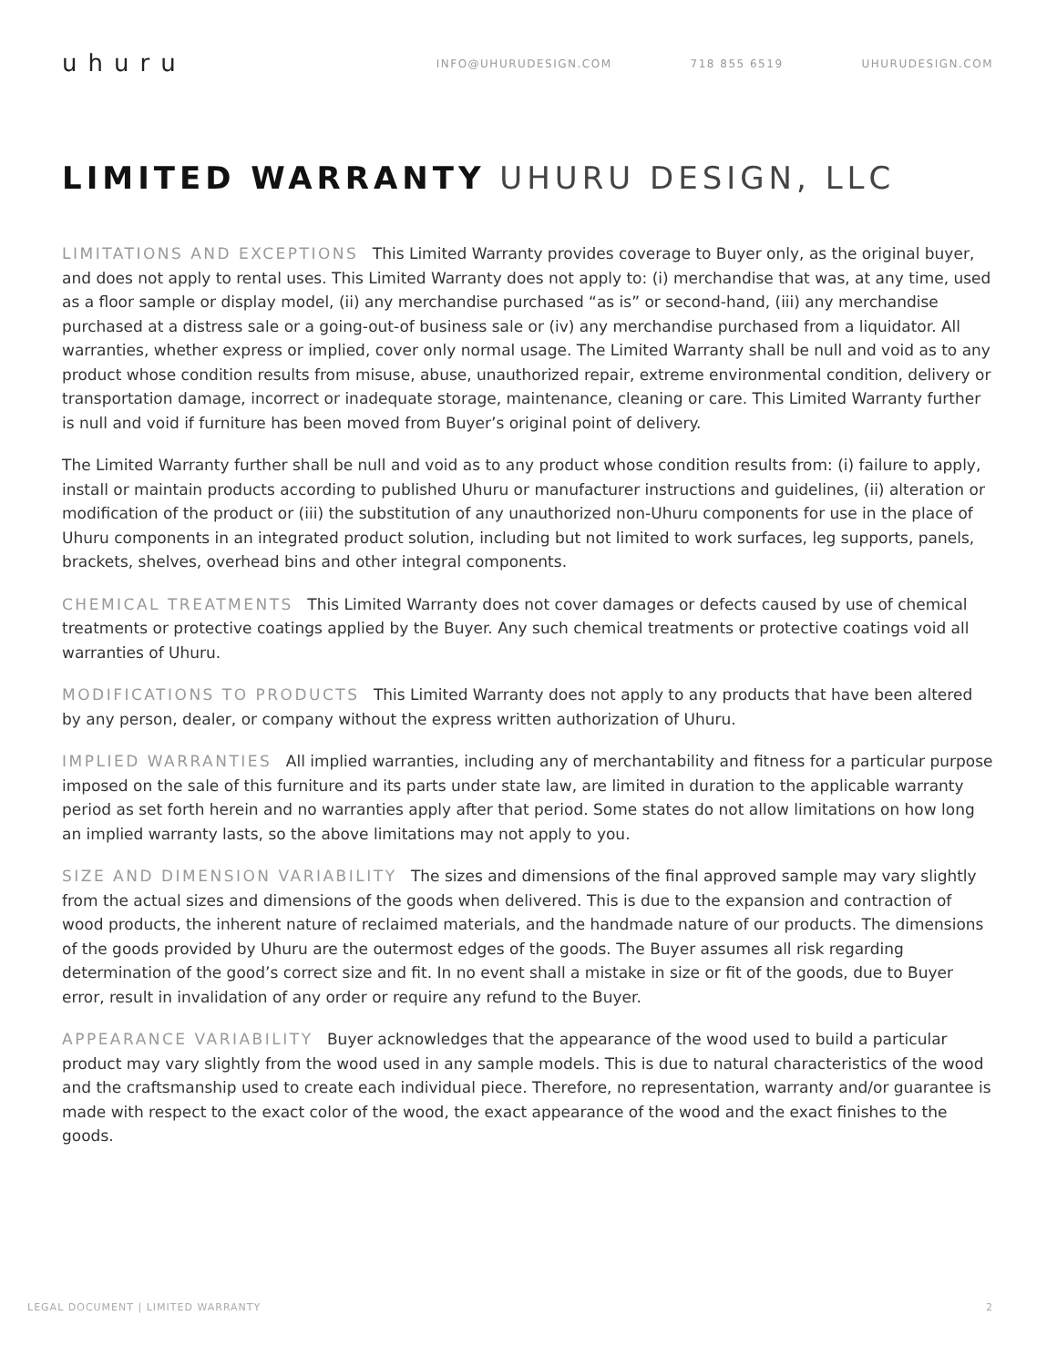uhuru
INFO@UHURUDESIGN.COM 718 855 6519 UHURUDESIGN.COM
LIMITED WARRANTY UHURU DESIGN, LLC
LIMITATIONS AND EXCEPTIONS This Limited Warranty provides coverage to Buyer only, as the original buyer, and does not apply to rental uses. This Limited Warranty does not apply to: (i) merchandise that was, at any time, used as a floor sample or display model, (ii) any merchandise purchased “as is” or second-hand, (iii) any merchandise purchased at a distress sale or a going-out-of business sale or (iv) any merchandise purchased from a liquidator. All warranties, whether express or implied, cover only normal usage. The Limited Warranty shall be null and void as to any product whose condition results from misuse, abuse, unauthorized repair, extreme environmental condition, delivery or transportation damage, incorrect or inadequate storage, maintenance, cleaning or care. This Limited Warranty further is null and void if furniture has been moved from Buyer’s original point of delivery.
The Limited Warranty further shall be null and void as to any product whose condition results from: (i) failure to apply, install or maintain products according to published Uhuru or manufacturer instructions and guidelines, (ii) alteration or modification of the product or (iii) the substitution of any unauthorized non-Uhuru components for use in the place of Uhuru components in an integrated product solution, including but not limited to work surfaces, leg supports, panels, brackets, shelves, overhead bins and other integral components.
CHEMICAL TREATMENTS This Limited Warranty does not cover damages or defects caused by use of chemical treatments or protective coatings applied by the Buyer. Any such chemical treatments or protective coatings void all warranties of Uhuru.
MODIFICATIONS TO PRODUCTS This Limited Warranty does not apply to any products that have been altered by any person, dealer, or company without the express written authorization of Uhuru.
IMPLIED WARRANTIES All implied warranties, including any of merchantability and fitness for a particular purpose imposed on the sale of this furniture and its parts under state law, are limited in duration to the applicable warranty period as set forth herein and no warranties apply after that period. Some states do not allow limitations on how long an implied warranty lasts, so the above limitations may not apply to you.
SIZE AND DIMENSION VARIABILITY The sizes and dimensions of the final approved sample may vary slightly from the actual sizes and dimensions of the goods when delivered. This is due to the expansion and contraction of wood products, the inherent nature of reclaimed materials, and the handmade nature of our products. The dimensions of the goods provided by Uhuru are the outermost edges of the goods. The Buyer assumes all risk regarding determination of the good’s correct size and fit. In no event shall a mistake in size or fit of the goods, due to Buyer error, result in invalidation of any order or require any refund to the Buyer.
APPEARANCE VARIABILITY Buyer acknowledges that the appearance of the wood used to build a particular product may vary slightly from the wood used in any sample models. This is due to natural characteristics of the wood and the craftsmanship used to create each individual piece. Therefore, no representation, warranty and/or guarantee is made with respect to the exact color of the wood, the exact appearance of the wood and the exact finishes to the goods.
LEGAL DOCUMENT | LIMITED WARRANTY 2